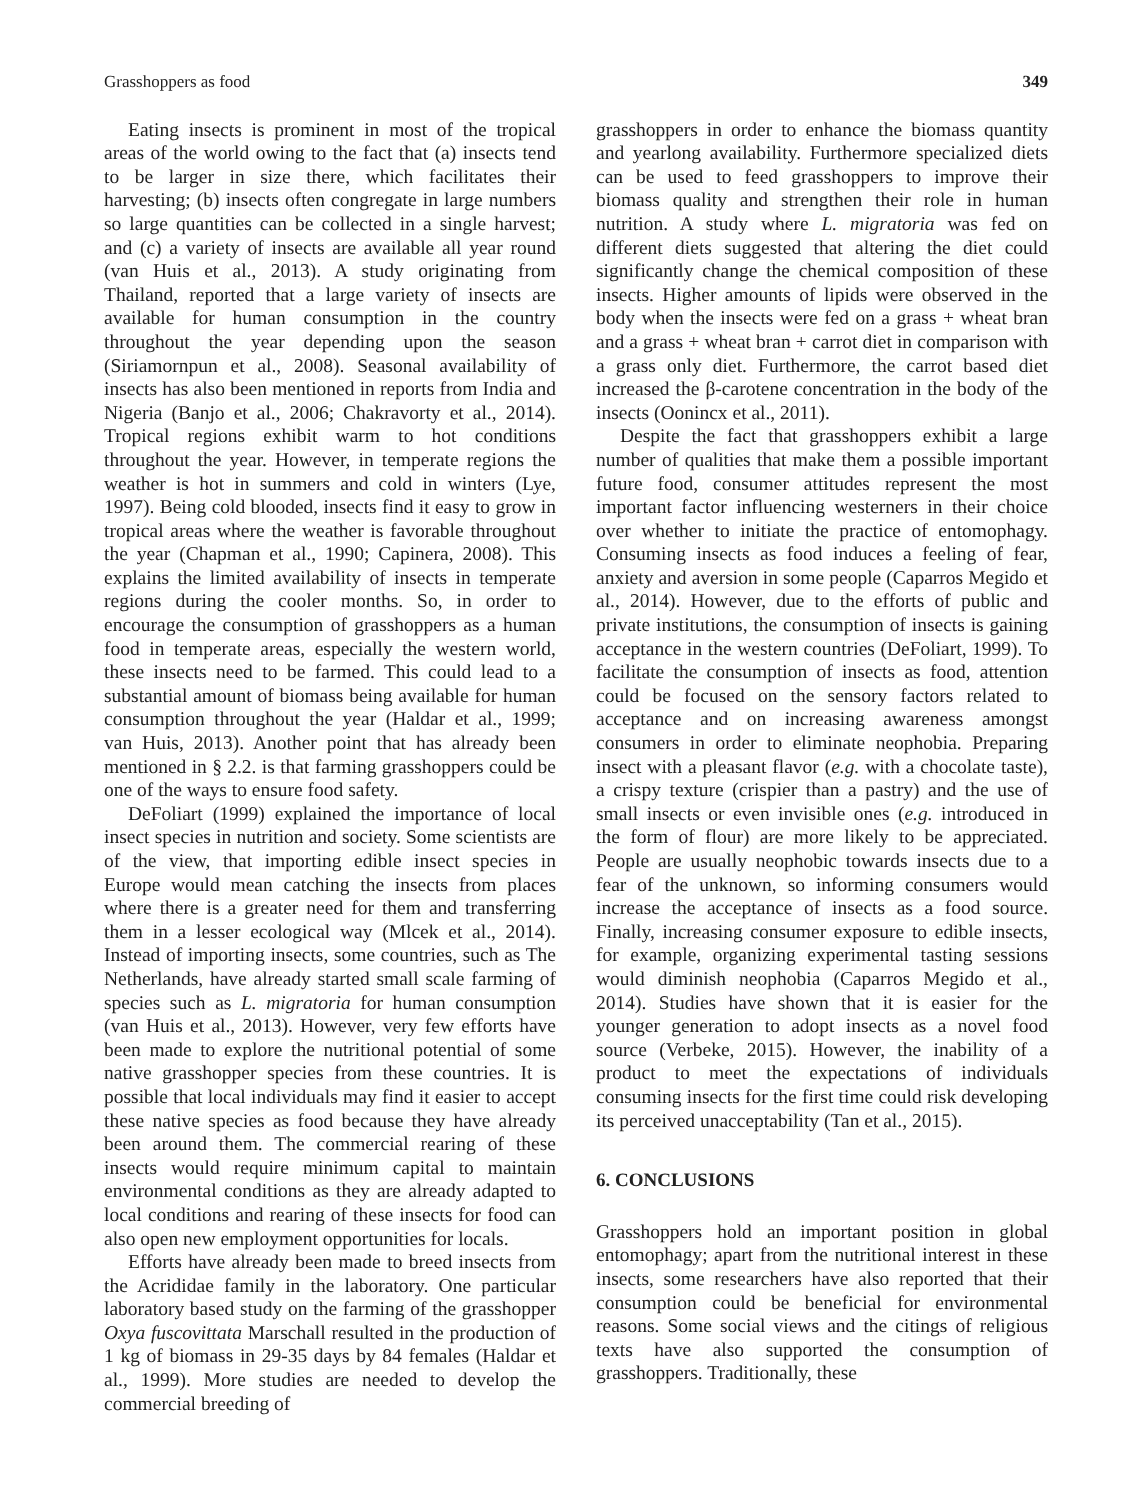Grasshoppers as food 349
Eating insects is prominent in most of the tropical areas of the world owing to the fact that (a) insects tend to be larger in size there, which facilitates their harvesting; (b) insects often congregate in large numbers so large quantities can be collected in a single harvest; and (c) a variety of insects are available all year round (van Huis et al., 2013). A study originating from Thailand, reported that a large variety of insects are available for human consumption in the country throughout the year depending upon the season (Siriamornpun et al., 2008). Seasonal availability of insects has also been mentioned in reports from India and Nigeria (Banjo et al., 2006; Chakravorty et al., 2014). Tropical regions exhibit warm to hot conditions throughout the year. However, in temperate regions the weather is hot in summers and cold in winters (Lye, 1997). Being cold blooded, insects find it easy to grow in tropical areas where the weather is favorable throughout the year (Chapman et al., 1990; Capinera, 2008). This explains the limited availability of insects in temperate regions during the cooler months. So, in order to encourage the consumption of grasshoppers as a human food in temperate areas, especially the western world, these insects need to be farmed. This could lead to a substantial amount of biomass being available for human consumption throughout the year (Haldar et al., 1999; van Huis, 2013). Another point that has already been mentioned in § 2.2. is that farming grasshoppers could be one of the ways to ensure food safety.
DeFoliart (1999) explained the importance of local insect species in nutrition and society. Some scientists are of the view, that importing edible insect species in Europe would mean catching the insects from places where there is a greater need for them and transferring them in a lesser ecological way (Mlcek et al., 2014). Instead of importing insects, some countries, such as The Netherlands, have already started small scale farming of species such as L. migratoria for human consumption (van Huis et al., 2013). However, very few efforts have been made to explore the nutritional potential of some native grasshopper species from these countries. It is possible that local individuals may find it easier to accept these native species as food because they have already been around them. The commercial rearing of these insects would require minimum capital to maintain environmental conditions as they are already adapted to local conditions and rearing of these insects for food can also open new employment opportunities for locals.
Efforts have already been made to breed insects from the Acrididae family in the laboratory. One particular laboratory based study on the farming of the grasshopper Oxya fuscovittata Marschall resulted in the production of 1 kg of biomass in 29-35 days by 84 females (Haldar et al., 1999). More studies are needed to develop the commercial breeding of
grasshoppers in order to enhance the biomass quantity and yearlong availability. Furthermore specialized diets can be used to feed grasshoppers to improve their biomass quality and strengthen their role in human nutrition. A study where L. migratoria was fed on different diets suggested that altering the diet could significantly change the chemical composition of these insects. Higher amounts of lipids were observed in the body when the insects were fed on a grass + wheat bran and a grass + wheat bran + carrot diet in comparison with a grass only diet. Furthermore, the carrot based diet increased the β-carotene concentration in the body of the insects (Oonincx et al., 2011).
Despite the fact that grasshoppers exhibit a large number of qualities that make them a possible important future food, consumer attitudes represent the most important factor influencing westerners in their choice over whether to initiate the practice of entomophagy. Consuming insects as food induces a feeling of fear, anxiety and aversion in some people (Caparros Megido et al., 2014). However, due to the efforts of public and private institutions, the consumption of insects is gaining acceptance in the western countries (DeFoliart, 1999). To facilitate the consumption of insects as food, attention could be focused on the sensory factors related to acceptance and on increasing awareness amongst consumers in order to eliminate neophobia. Preparing insect with a pleasant flavor (e.g. with a chocolate taste), a crispy texture (crispier than a pastry) and the use of small insects or even invisible ones (e.g. introduced in the form of flour) are more likely to be appreciated. People are usually neophobic towards insects due to a fear of the unknown, so informing consumers would increase the acceptance of insects as a food source. Finally, increasing consumer exposure to edible insects, for example, organizing experimental tasting sessions would diminish neophobia (Caparros Megido et al., 2014). Studies have shown that it is easier for the younger generation to adopt insects as a novel food source (Verbeke, 2015). However, the inability of a product to meet the expectations of individuals consuming insects for the first time could risk developing its perceived unacceptability (Tan et al., 2015).
6. CONCLUSIONS
Grasshoppers hold an important position in global entomophagy; apart from the nutritional interest in these insects, some researchers have also reported that their consumption could be beneficial for environmental reasons. Some social views and the citings of religious texts have also supported the consumption of grasshoppers. Traditionally, these